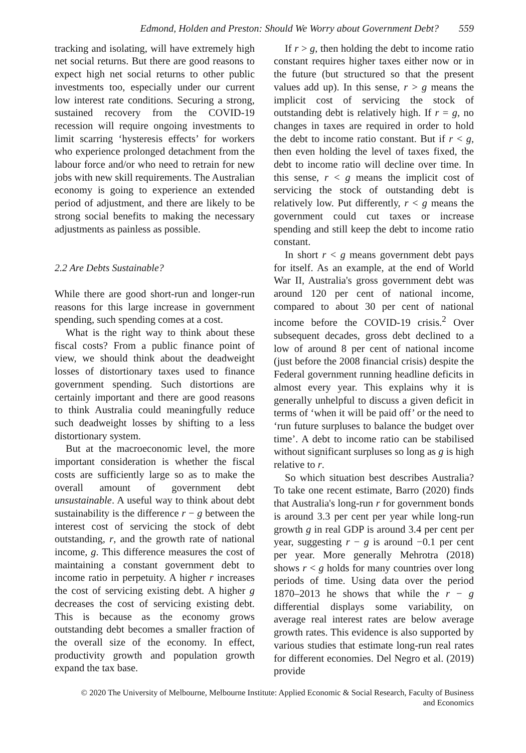Edmond, Holden and Preston: Should We Worry about Government Debt? 559
tracking and isolating, will have extremely high net social returns. But there are good reasons to expect high net social returns to other public investments too, especially under our current low interest rate conditions. Securing a strong, sustained recovery from the COVID-19 recession will require ongoing investments to limit scarring ‘hysteresis effects’ for workers who experience prolonged detachment from the labour force and/or who need to retrain for new jobs with new skill requirements. The Australian economy is going to experience an extended period of adjustment, and there are likely to be strong social benefits to making the necessary adjustments as painless as possible.
2.2 Are Debts Sustainable?
While there are good short-run and longer-run reasons for this large increase in government spending, such spending comes at a cost.
What is the right way to think about these fiscal costs? From a public finance point of view, we should think about the deadweight losses of distortionary taxes used to finance government spending. Such distortions are certainly important and there are good reasons to think Australia could meaningfully reduce such deadweight losses by shifting to a less distortionary system.
But at the macroeconomic level, the more important consideration is whether the fiscal costs are sufficiently large so as to make the overall amount of government debt unsustainable. A useful way to think about debt sustainability is the difference r − g between the interest cost of servicing the stock of debt outstanding, r, and the growth rate of national income, g. This difference measures the cost of maintaining a constant government debt to income ratio in perpetuity. A higher r increases the cost of servicing existing debt. A higher g decreases the cost of servicing existing debt. This is because as the economy grows outstanding debt becomes a smaller fraction of the overall size of the economy. In effect, productivity growth and population growth expand the tax base.
If r > g, then holding the debt to income ratio constant requires higher taxes either now or in the future (but structured so that the present values add up). In this sense, r > g means the implicit cost of servicing the stock of outstanding debt is relatively high. If r = g, no changes in taxes are required in order to hold the debt to income ratio constant. But if r < g, then even holding the level of taxes fixed, the debt to income ratio will decline over time. In this sense, r < g means the implicit cost of servicing the stock of outstanding debt is relatively low. Put differently, r < g means the government could cut taxes or increase spending and still keep the debt to income ratio constant.
In short r < g means government debt pays for itself. As an example, at the end of World War II, Australia's gross government debt was around 120 per cent of national income, compared to about 30 per cent of national income before the COVID-19 crisis.<sup>2</sup> Over subsequent decades, gross debt declined to a low of around 8 per cent of national income (just before the 2008 financial crisis) despite the Federal government running headline deficits in almost every year. This explains why it is generally unhelpful to discuss a given deficit in terms of ‘when it will be paid off’ or the need to ‘run future surpluses to balance the budget over time’. A debt to income ratio can be stabilised without significant surpluses so long as g is high relative to r.
So which situation best describes Australia? To take one recent estimate, Barro (2020) finds that Australia's long-run r for government bonds is around 3.3 per cent per year while long-run growth g in real GDP is around 3.4 per cent per year, suggesting r − g is around −0.1 per cent per year. More generally Mehrotra (2018) shows r < g holds for many countries over long periods of time. Using data over the period 1870–2013 he shows that while the r − g differential displays some variability, on average real interest rates are below average growth rates. This evidence is also supported by various studies that estimate long-run real rates for different economies. Del Negro et al. (2019) provide
© 2020 The University of Melbourne, Melbourne Institute: Applied Economic & Social Research, Faculty of Business
and Economics